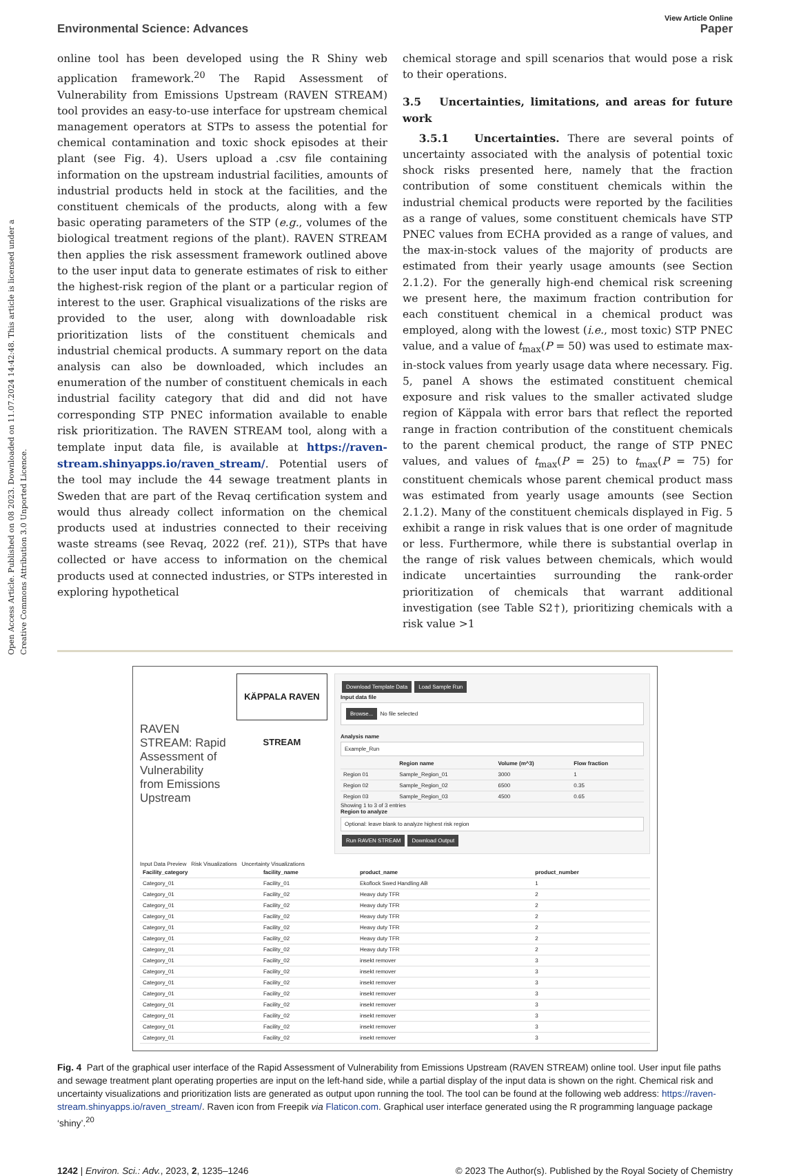Open Access Article. Published on 08 2023. Downloaded on 11.07.2024 14:42:48. This article is licensed under a Creative Commons Attribution 3.0 Unported Licence.
View Article Online
Environmental Science: Advances Paper
online tool has been developed using the R Shiny web application framework.<sup>20</sup> The Rapid Assessment of Vulnerability from Emissions Upstream (RAVEN STREAM) tool provides an easy-to-use interface for upstream chemical management operators at STPs to assess the potential for chemical contamination and toxic shock episodes at their plant (see Fig. 4). Users upload a .csv file containing information on the upstream industrial facilities, amounts of industrial products held in stock at the facilities, and the constituent chemicals of the products, along with a few basic operating parameters of the STP (e.g., volumes of the biological treatment regions of the plant). RAVEN STREAM then applies the risk assessment framework outlined above to the user input data to generate estimates of risk to either the highest-risk region of the plant or a particular region of interest to the user. Graphical visualizations of the risks are provided to the user, along with downloadable risk prioritization lists of the constituent chemicals and industrial chemical products. A summary report on the data analysis can also be downloaded, which includes an enumeration of the number of constituent chemicals in each industrial facility category that did and did not have corresponding STP PNEC information available to enable risk prioritization. The RAVEN STREAM tool, along with a template input data file, is available at https://raven-stream.shinyapps.io/raven_stream/. Potential users of the tool may include the 44 sewage treatment plants in Sweden that are part of the Revaq certification system and would thus already collect information on the chemical products used at industries connected to their receiving waste streams (see Revaq, 2022 (ref. 21)), STPs that have collected or have access to information on the chemical products used at connected industries, or STPs interested in exploring hypothetical
chemical storage and spill scenarios that would pose a risk to their operations.
3.5 Uncertainties, limitations, and areas for future work
3.5.1 Uncertainties. There are several points of uncertainty associated with the analysis of potential toxic shock risks presented here, namely that the fraction contribution of some constituent chemicals within the industrial chemical products were reported by the facilities as a range of values, some constituent chemicals have STP PNEC values from ECHA provided as a range of values, and the max-in-stock values of the majority of products are estimated from their yearly usage amounts (see Section 2.1.2). For the generally high-end chemical risk screening we present here, the maximum fraction contribution for each constituent chemical in a chemical product was employed, along with the lowest (i.e., most toxic) STP PNEC value, and a value of t<sub>max</sub>(P = 50) was used to estimate max-in-stock values from yearly usage data where necessary. Fig. 5, panel A shows the estimated constituent chemical exposure and risk values to the smaller activated sludge region of Käppala with error bars that reflect the reported range in fraction contribution of the constituent chemicals to the parent chemical product, the range of STP PNEC values, and values of t<sub>max</sub>(P = 25) to t<sub>max</sub>(P = 75) for constituent chemicals whose parent chemical product mass was estimated from yearly usage amounts (see Section 2.1.2). Many of the constituent chemicals displayed in Fig. 5 exhibit a range in risk values that is one order of magnitude or less. Furthermore, while there is substantial overlap in the range of risk values between chemicals, which would indicate uncertainties surrounding the rank-order prioritization of chemicals that warrant additional investigation (see Table S2†), prioritizing chemicals with a risk value >1
RAVEN STREAM: Rapid Assessment of Vulnerability from Emissions Upstream
KÄPPALA RAVEN STREAM
Download Template Data Load Sample Run
Input data file
Browse... No file selected
Analysis name
Example_Run
| | Region name | Volume (m^3) | Flow fraction |
| --- | --- | --- | --- |
| Region 01 | Sample_Region_01 | 3000 | 1 |
| Region 02 | Sample_Region_02 | 6500 | 0.35 |
| Region 03 | Sample_Region_03 | 4500 | 0.65 |
Showing 1 to 3 of 3 entries
Region to analyze
Optional: leave blank to analyze highest risk region
Run RAVEN STREAM Download Output
Input Data Preview Risk Visualizations Uncertainty Visualizations
| Facility_category | facility_name | product_name | product_number |
| --- | --- | --- | --- |
| Category_01 | Facility_01 | Ekoflock Swed Handling AB | 1 |
| Category_01 | Facility_02 | Heavy duty TFR | 2 |
| Category_01 | Facility_02 | Heavy duty TFR | 2 |
| Category_01 | Facility_02 | Heavy duty TFR | 2 |
| Category_01 | Facility_02 | Heavy duty TFR | 2 |
| Category_01 | Facility_02 | Heavy duty TFR | 2 |
| Category_01 | Facility_02 | Heavy duty TFR | 2 |
| Category_01 | Facility_02 | insekt remover | 3 |
| Category_01 | Facility_02 | insekt remover | 3 |
| Category_01 | Facility_02 | insekt remover | 3 |
| Category_01 | Facility_02 | insekt remover | 3 |
| Category_01 | Facility_02 | insekt remover | 3 |
| Category_01 | Facility_02 | insekt remover | 3 |
| Category_01 | Facility_02 | insekt remover | 3 |
| Category_01 | Facility_02 | insekt remover | 3 |
Fig. 4 Part of the graphical user interface of the Rapid Assessment of Vulnerability from Emissions Upstream (RAVEN STREAM) online tool. User input file paths and sewage treatment plant operating properties are input on the left-hand side, while a partial display of the input data is shown on the right. Chemical risk and uncertainty visualizations and prioritization lists are generated as output upon running the tool. The tool can be found at the following web address: https://raven-stream.shinyapps.io/raven_stream/. Raven icon from Freepik via Flaticon.com. Graphical user interface generated using the R programming language package ‘shiny’.<sup>20</sup>
1242 | Environ. Sci.: Adv., 2023, 2, 1235–1246 © 2023 The Author(s). Published by the Royal Society of Chemistry